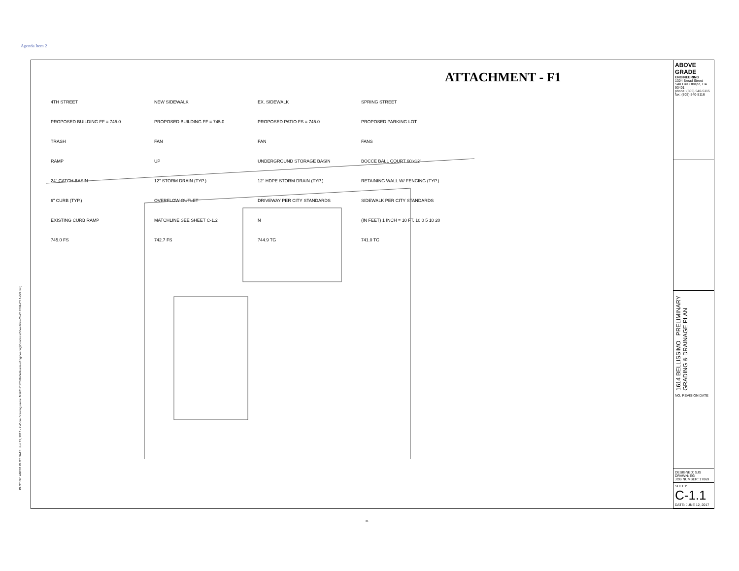Agenda Item 2
PLOT BY: AGE01 PLOT DATE: Jun 13, 2017 - 2:45pm Drawing name: N:\2017\17069-Bellissimo\Engineering\Condocs\Sheetfiles-Civil\17069-C1.1-GD.dwg
ATTACHMENT - F1
4TH STREET NEW SIDEWALK EX. SIDEWALK SPRING STREET PROPOSED BUILDING FF = 745.0 PROPOSED BUILDING FF = 745.0 PROPOSED PATIO FS = 745.0 PROPOSED PARKING LOT TRASH FAN FAN FANS RAMP UP UNDERGROUND STORAGE BASIN BOCCE BALL COURT 60'x12' 24" CATCH BASIN 12" STORM DRAIN (TYP.) 12" HDPE STORM DRAIN (TYP.) RETAINING WALL W/ FENCING (TYP.) 6" CURB (TYP.) OVERFLOW OUTLET DRIVEWAY PER CITY STANDARDS SIDEWALK PER CITY STANDARDS EXISTING CURB RAMP MATCHLINE SEE SHEET C-1.2 N (IN FEET) 1 INCH = 10 FT. 10 0 5 10 20 745.0 FS 742.7 FS 744.9 TG 741.0 TC
ABOVE GRADE
ENGINEERING
1304 Broad Street
San Luis Obispo, CA 93401
phone: (805) 540-5115
fax: (805) 540-5116
1614 BELLISSIMO PRELIMINARY GRADING & DRAINAGE PLAN
NO. REVISION DATE
DESIGNED: SJS
DRAWN: EG
JOB NUMBER: 17069
SHEET:
C-1.1
DATE: JUNE 12, 2017
53